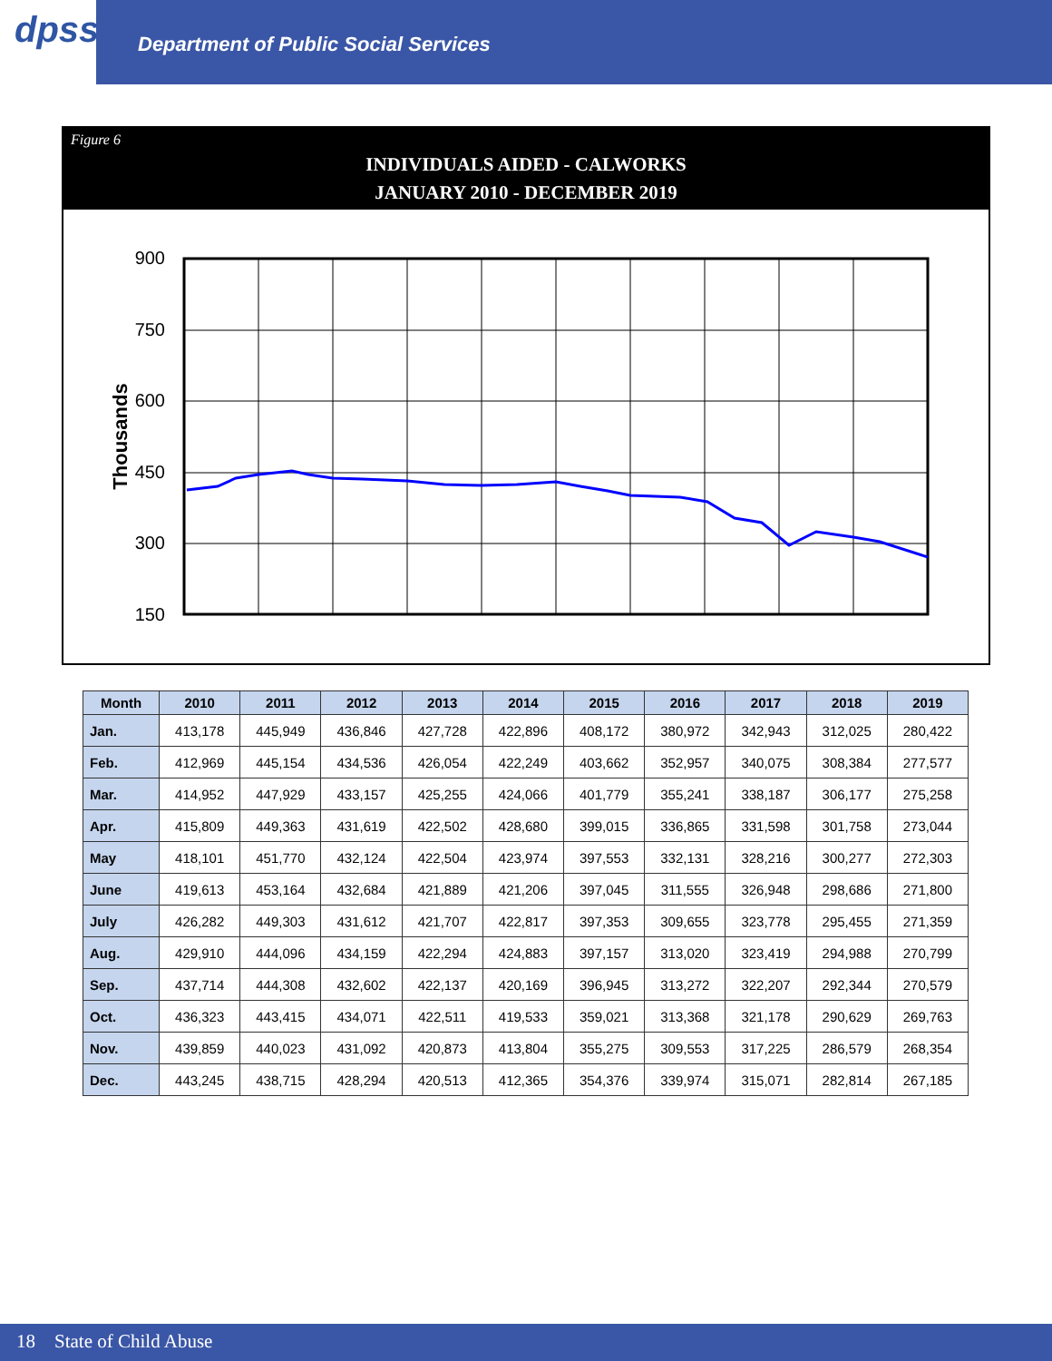dpss
Department of Public Social Services
Figure 6
INDIVIDUALS AIDED - CALWORKS
JANUARY 2010 - DECEMBER 2019
900
750
600
450
300
150
Thousands
| Month | 2010 | 2011 | 2012 | 2013 | 2014 | 2015 | 2016 | 2017 | 2018 | 2019 |
| --- | --- | --- | --- | --- | --- | --- | --- | --- | --- | --- |
| Jan. | 413,178 | 445,949 | 436,846 | 427,728 | 422,896 | 408,172 | 380,972 | 342,943 | 312,025 | 280,422 |
| Feb. | 412,969 | 445,154 | 434,536 | 426,054 | 422,249 | 403,662 | 352,957 | 340,075 | 308,384 | 277,577 |
| Mar. | 414,952 | 447,929 | 433,157 | 425,255 | 424,066 | 401,779 | 355,241 | 338,187 | 306,177 | 275,258 |
| Apr. | 415,809 | 449,363 | 431,619 | 422,502 | 428,680 | 399,015 | 336,865 | 331,598 | 301,758 | 273,044 |
| May | 418,101 | 451,770 | 432,124 | 422,504 | 423,974 | 397,553 | 332,131 | 328,216 | 300,277 | 272,303 |
| June | 419,613 | 453,164 | 432,684 | 421,889 | 421,206 | 397,045 | 311,555 | 326,948 | 298,686 | 271,800 |
| July | 426,282 | 449,303 | 431,612 | 421,707 | 422,817 | 397,353 | 309,655 | 323,778 | 295,455 | 271,359 |
| Aug. | 429,910 | 444,096 | 434,159 | 422,294 | 424,883 | 397,157 | 313,020 | 323,419 | 294,988 | 270,799 |
| Sep. | 437,714 | 444,308 | 432,602 | 422,137 | 420,169 | 396,945 | 313,272 | 322,207 | 292,344 | 270,579 |
| Oct. | 436,323 | 443,415 | 434,071 | 422,511 | 419,533 | 359,021 | 313,368 | 321,178 | 290,629 | 269,763 |
| Nov. | 439,859 | 440,023 | 431,092 | 420,873 | 413,804 | 355,275 | 309,553 | 317,225 | 286,579 | 268,354 |
| Dec. | 443,245 | 438,715 | 428,294 | 420,513 | 412,365 | 354,376 | 339,974 | 315,071 | 282,814 | 267,185 |
18 State of Child Abuse